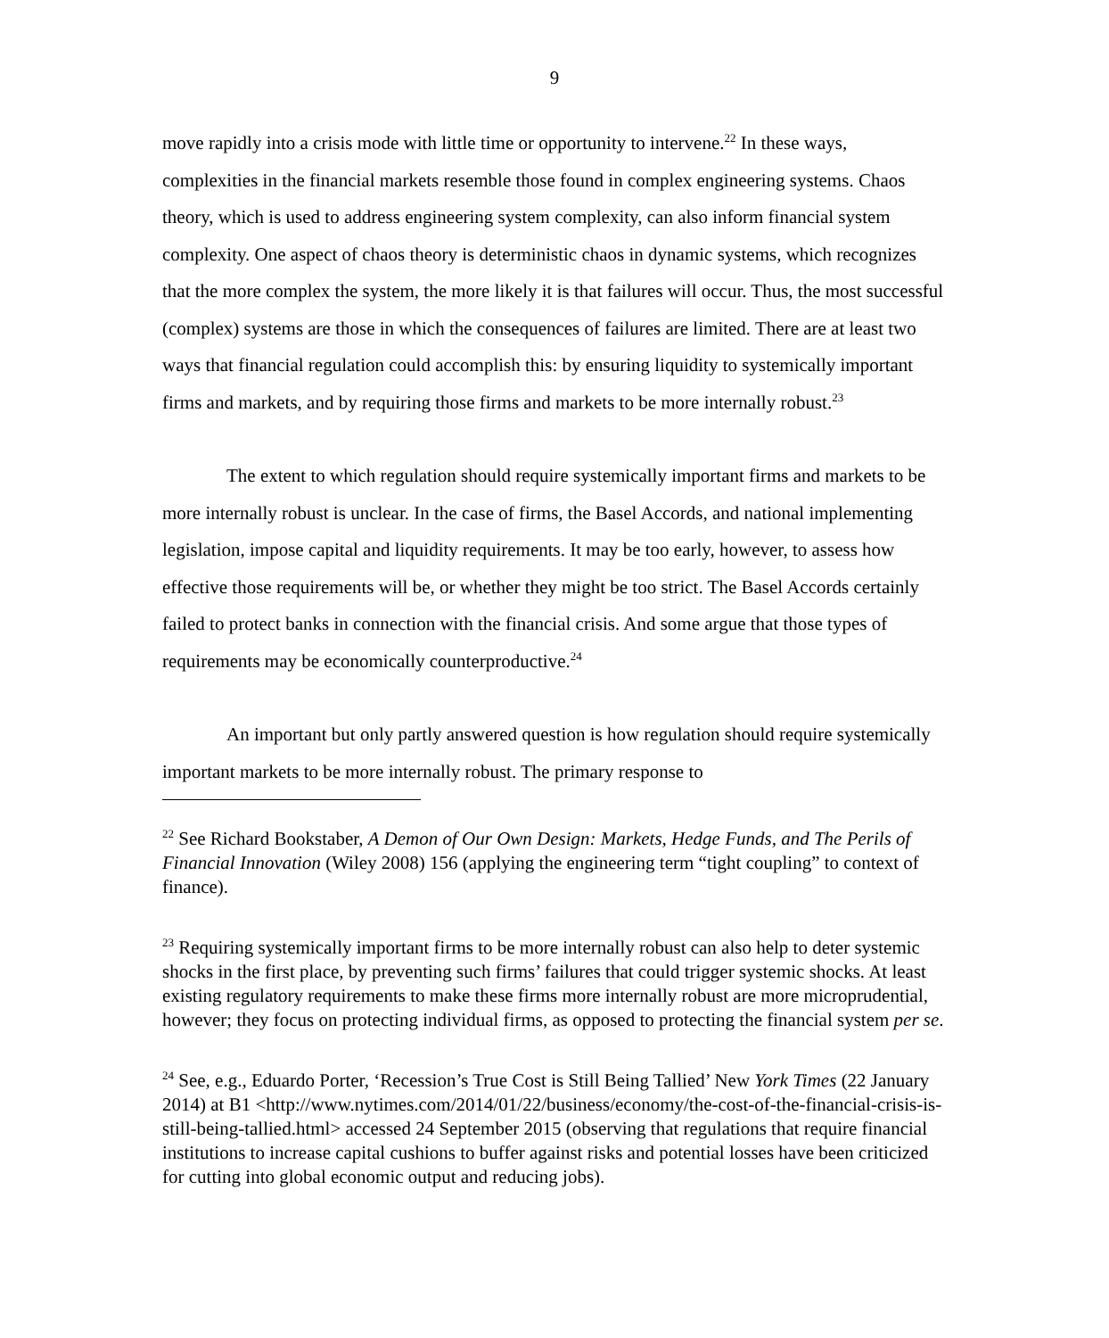9
move rapidly into a crisis mode with little time or opportunity to intervene.<sup>22</sup> In these ways, complexities in the financial markets resemble those found in complex engineering systems. Chaos theory, which is used to address engineering system complexity, can also inform financial system complexity. One aspect of chaos theory is deterministic chaos in dynamic systems, which recognizes that the more complex the system, the more likely it is that failures will occur. Thus, the most successful (complex) systems are those in which the consequences of failures are limited. There are at least two ways that financial regulation could accomplish this: by ensuring liquidity to systemically important firms and markets, and by requiring those firms and markets to be more internally robust.<sup>23</sup>
The extent to which regulation should require systemically important firms and markets to be more internally robust is unclear. In the case of firms, the Basel Accords, and national implementing legislation, impose capital and liquidity requirements. It may be too early, however, to assess how effective those requirements will be, or whether they might be too strict. The Basel Accords certainly failed to protect banks in connection with the financial crisis. And some argue that those types of requirements may be economically counterproductive.<sup>24</sup>
An important but only partly answered question is how regulation should require systemically important markets to be more internally robust. The primary response to
<sup>22</sup> See Richard Bookstaber, A Demon of Our Own Design: Markets, Hedge Funds, and The Perils of Financial Innovation (Wiley 2008) 156 (applying the engineering term “tight coupling” to context of finance).
<sup>23</sup> Requiring systemically important firms to be more internally robust can also help to deter systemic shocks in the first place, by preventing such firms’ failures that could trigger systemic shocks. At least existing regulatory requirements to make these firms more internally robust are more microprudential, however; they focus on protecting individual firms, as opposed to protecting the financial system per se.
<sup>24</sup> See, e.g., Eduardo Porter, ‘Recession’s True Cost is Still Being Tallied’ New York Times (22 January 2014) at B1 <http://www.nytimes.com/2014/01/22/business/economy/the-cost-of-the-financial-crisis-is-still-being-tallied.html> accessed 24 September 2015 (observing that regulations that require financial institutions to increase capital cushions to buffer against risks and potential losses have been criticized for cutting into global economic output and reducing jobs).